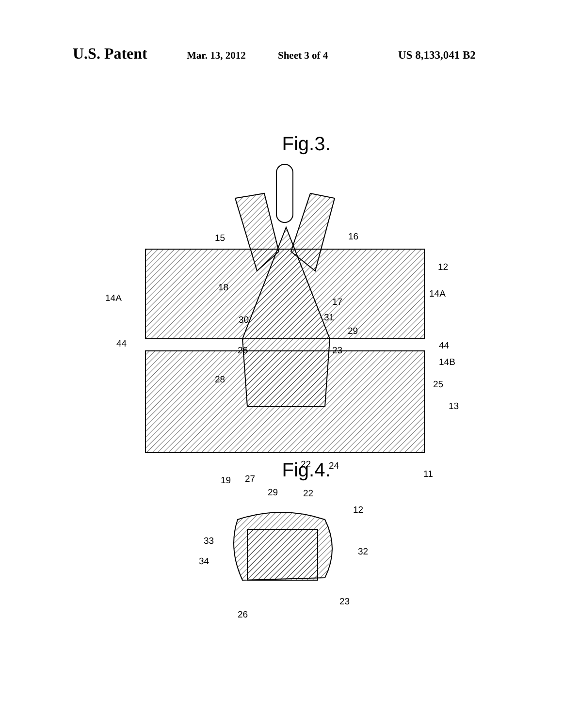U.S. Patent Mar. 13, 2012 Sheet 3 of 4 US 8,133,041 B2
Fig.3.
15
16
12
18
17
14A
14A
30
31
29
44
44
26
23
14B
28
25
13
22
24
11
19
27
Fig.4.
29
22
12
33
32
34
23
26